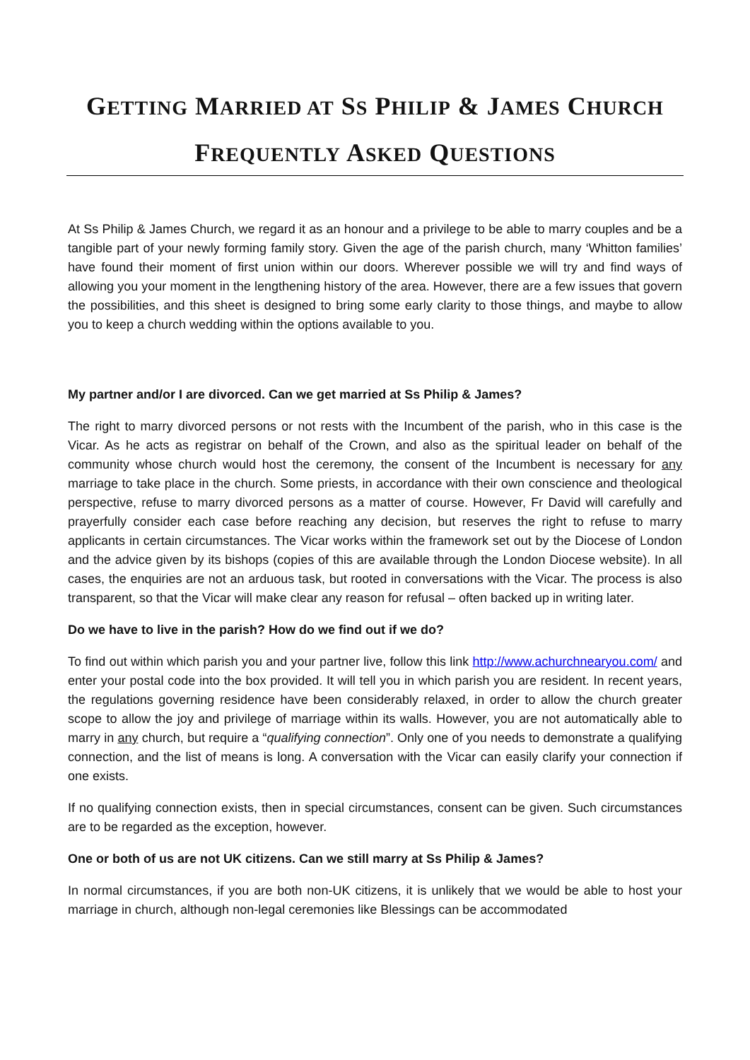GETTING MARRIED AT SS PHILIP & JAMES CHURCH
FREQUENTLY ASKED QUESTIONS
At Ss Philip & James Church, we regard it as an honour and a privilege to be able to marry couples and be a tangible part of your newly forming family story. Given the age of the parish church, many ‘Whitton families’ have found their moment of first union within our doors. Wherever possible we will try and find ways of allowing you your moment in the lengthening history of the area. However, there are a few issues that govern the possibilities, and this sheet is designed to bring some early clarity to those things, and maybe to allow you to keep a church wedding within the options available to you.
My partner and/or I are divorced. Can we get married at Ss Philip & James?
The right to marry divorced persons or not rests with the Incumbent of the parish, who in this case is the Vicar. As he acts as registrar on behalf of the Crown, and also as the spiritual leader on behalf of the community whose church would host the ceremony, the consent of the Incumbent is necessary for any marriage to take place in the church. Some priests, in accordance with their own conscience and theological perspective, refuse to marry divorced persons as a matter of course. However, Fr David will carefully and prayerfully consider each case before reaching any decision, but reserves the right to refuse to marry applicants in certain circumstances. The Vicar works within the framework set out by the Diocese of London and the advice given by its bishops (copies of this are available through the London Diocese website). In all cases, the enquiries are not an arduous task, but rooted in conversations with the Vicar. The process is also transparent, so that the Vicar will make clear any reason for refusal – often backed up in writing later.
Do we have to live in the parish? How do we find out if we do?
To find out within which parish you and your partner live, follow this link http://www.achurchnearyou.com/ and enter your postal code into the box provided. It will tell you in which parish you are resident. In recent years, the regulations governing residence have been considerably relaxed, in order to allow the church greater scope to allow the joy and privilege of marriage within its walls. However, you are not automatically able to marry in any church, but require a “qualifying connection”. Only one of you needs to demonstrate a qualifying connection, and the list of means is long. A conversation with the Vicar can easily clarify your connection if one exists.
If no qualifying connection exists, then in special circumstances, consent can be given. Such circumstances are to be regarded as the exception, however.
One or both of us are not UK citizens. Can we still marry at Ss Philip & James?
In normal circumstances, if you are both non-UK citizens, it is unlikely that we would be able to host your marriage in church, although non-legal ceremonies like Blessings can be accommodated